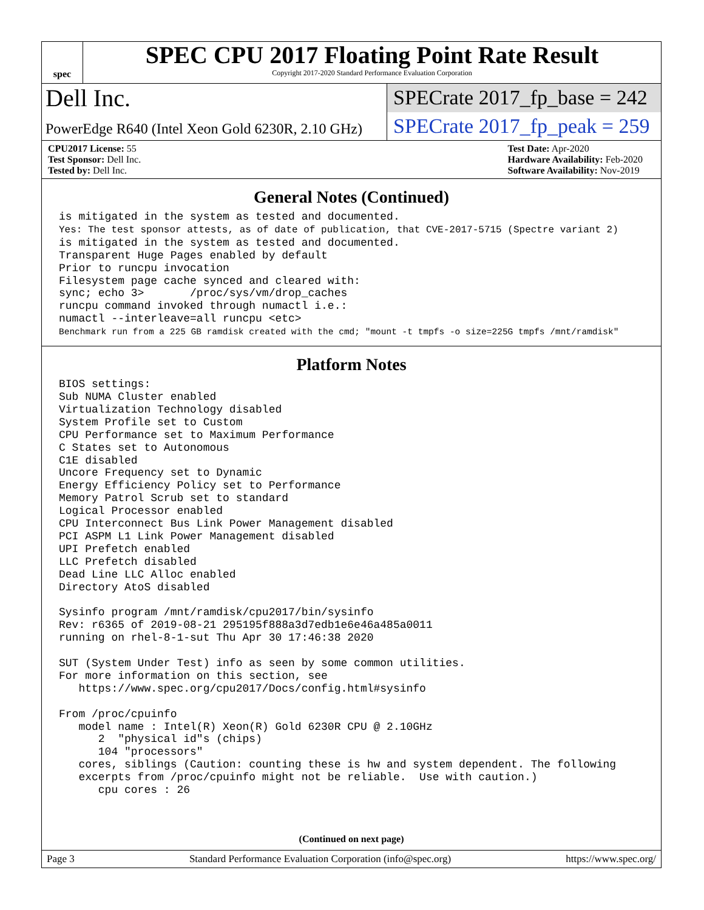spec
SPEC CPU 2017 Floating Point Rate Result
Copyright 2017-2020 Standard Performance Evaluation Corporation
Dell Inc.
SPECrate 2017_fp_base = 242
PowerEdge R640 (Intel Xeon Gold 6230R, 2.10 GHz)
SPECrate 2017_fp_peak = 259
CPU2017 License: 55
Test Sponsor: Dell Inc.
Tested by: Dell Inc.
Test Date: Apr-2020
Hardware Availability: Feb-2020
Software Availability: Nov-2019
General Notes (Continued)
is mitigated in the system as tested and documented.
Yes: The test sponsor attests, as of date of publication, that CVE-2017-5715 (Spectre variant 2)
is mitigated in the system as tested and documented.
Transparent Huge Pages enabled by default
Prior to runcpu invocation
Filesystem page cache synced and cleared with:
sync; echo 3>       /proc/sys/vm/drop_caches
runcpu command invoked through numactl i.e.:
numactl --interleave=all runcpu <etc>
Benchmark run from a 225 GB ramdisk created with the cmd; "mount -t tmpfs -o size=225G tmpfs /mnt/ramdisk"
Platform Notes
BIOS settings:
Sub NUMA Cluster enabled
Virtualization Technology disabled
System Profile set to Custom
CPU Performance set to Maximum Performance
C States set to Autonomous
C1E disabled
Uncore Frequency set to Dynamic
Energy Efficiency Policy set to Performance
Memory Patrol Scrub set to standard
Logical Processor enabled
CPU Interconnect Bus Link Power Management disabled
PCI ASPM L1 Link Power Management disabled
UPI Prefetch enabled
LLC Prefetch disabled
Dead Line LLC Alloc enabled
Directory AtoS disabled

Sysinfo program /mnt/ramdisk/cpu2017/bin/sysinfo
Rev: r6365 of 2019-08-21 295195f888a3d7edb1e6e46a485a0011
running on rhel-8-1-sut Thu Apr 30 17:46:38 2020

SUT (System Under Test) info as seen by some common utilities.
For more information on this section, see
   https://www.spec.org/cpu2017/Docs/config.html#sysinfo

From /proc/cpuinfo
   model name : Intel(R) Xeon(R) Gold 6230R CPU @ 2.10GHz
      2  "physical id"s (chips)
      104 "processors"
   cores, siblings (Caution: counting these is hw and system dependent. The following
   excerpts from /proc/cpuinfo might not be reliable.  Use with caution.)
      cpu cores : 26
(Continued on next page)
Page 3 Standard Performance Evaluation Corporation (info@spec.org) https://www.spec.org/